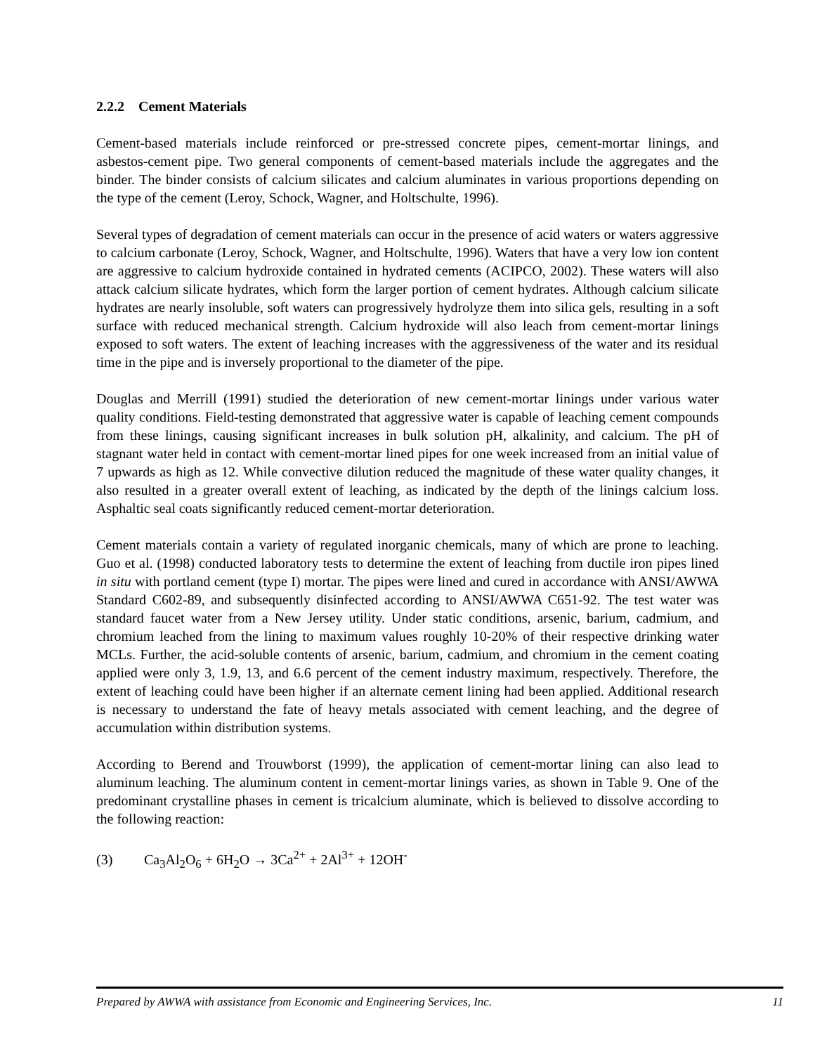2.2.2 Cement Materials
Cement-based materials include reinforced or pre-stressed concrete pipes, cement-mortar linings, and asbestos-cement pipe. Two general components of cement-based materials include the aggregates and the binder. The binder consists of calcium silicates and calcium aluminates in various proportions depending on the type of the cement (Leroy, Schock, Wagner, and Holtschulte, 1996).
Several types of degradation of cement materials can occur in the presence of acid waters or waters aggressive to calcium carbonate (Leroy, Schock, Wagner, and Holtschulte, 1996). Waters that have a very low ion content are aggressive to calcium hydroxide contained in hydrated cements (ACIPCO, 2002). These waters will also attack calcium silicate hydrates, which form the larger portion of cement hydrates. Although calcium silicate hydrates are nearly insoluble, soft waters can progressively hydrolyze them into silica gels, resulting in a soft surface with reduced mechanical strength. Calcium hydroxide will also leach from cement-mortar linings exposed to soft waters. The extent of leaching increases with the aggressiveness of the water and its residual time in the pipe and is inversely proportional to the diameter of the pipe.
Douglas and Merrill (1991) studied the deterioration of new cement-mortar linings under various water quality conditions. Field-testing demonstrated that aggressive water is capable of leaching cement compounds from these linings, causing significant increases in bulk solution pH, alkalinity, and calcium. The pH of stagnant water held in contact with cement-mortar lined pipes for one week increased from an initial value of 7 upwards as high as 12. While convective dilution reduced the magnitude of these water quality changes, it also resulted in a greater overall extent of leaching, as indicated by the depth of the linings calcium loss. Asphaltic seal coats significantly reduced cement-mortar deterioration.
Cement materials contain a variety of regulated inorganic chemicals, many of which are prone to leaching. Guo et al. (1998) conducted laboratory tests to determine the extent of leaching from ductile iron pipes lined in situ with portland cement (type I) mortar. The pipes were lined and cured in accordance with ANSI/AWWA Standard C602-89, and subsequently disinfected according to ANSI/AWWA C651-92. The test water was standard faucet water from a New Jersey utility. Under static conditions, arsenic, barium, cadmium, and chromium leached from the lining to maximum values roughly 10-20% of their respective drinking water MCLs. Further, the acid-soluble contents of arsenic, barium, cadmium, and chromium in the cement coating applied were only 3, 1.9, 13, and 6.6 percent of the cement industry maximum, respectively. Therefore, the extent of leaching could have been higher if an alternate cement lining had been applied. Additional research is necessary to understand the fate of heavy metals associated with cement leaching, and the degree of accumulation within distribution systems.
According to Berend and Trouwborst (1999), the application of cement-mortar lining can also lead to aluminum leaching. The aluminum content in cement-mortar linings varies, as shown in Table 9. One of the predominant crystalline phases in cement is tricalcium aluminate, which is believed to dissolve according to the following reaction:
(3) Ca<sub>3</sub>Al<sub>2</sub>O<sub>6</sub> + 6H<sub>2</sub>O → 3Ca<sup>2+</sup> + 2Al<sup>3+</sup> + 12OH<sup>-</sup>
Prepared by AWWA with assistance from Economic and Engineering Services, Inc. 11